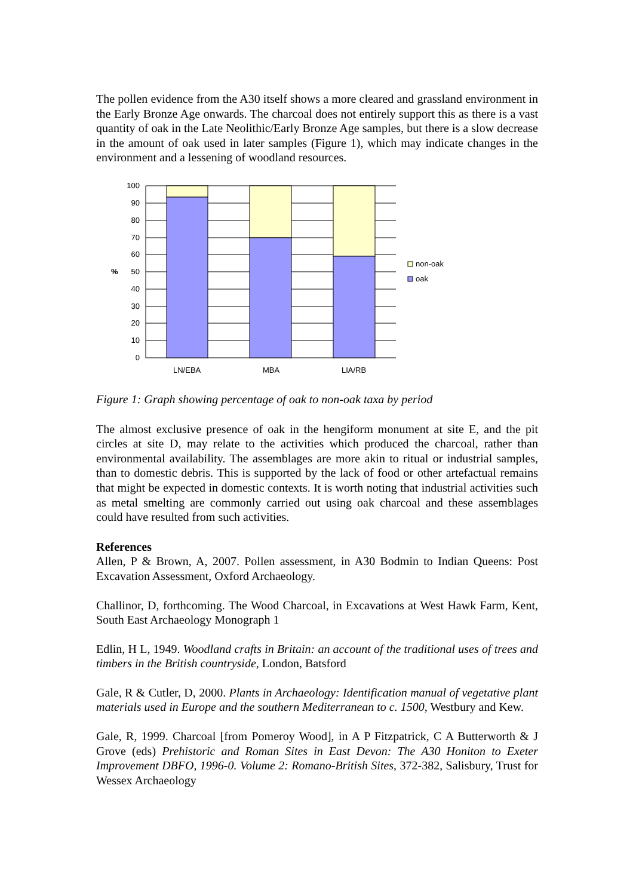The pollen evidence from the A30 itself shows a more cleared and grassland environment in the Early Bronze Age onwards. The charcoal does not entirely support this as there is a vast quantity of oak in the Late Neolithic/Early Bronze Age samples, but there is a slow decrease in the amount of oak used in later samples (Figure 1), which may indicate changes in the environment and a lessening of woodland resources.
100
90
80
70
60
50
40
30
20
10
0
%
LN/EBA
MBA
LIA/RB
non-oak
oak
Figure 1: Graph showing percentage of oak to non-oak taxa by period
The almost exclusive presence of oak in the hengiform monument at site E, and the pit circles at site D, may relate to the activities which produced the charcoal, rather than environmental availability. The assemblages are more akin to ritual or industrial samples, than to domestic debris. This is supported by the lack of food or other artefactual remains that might be expected in domestic contexts. It is worth noting that industrial activities such as metal smelting are commonly carried out using oak charcoal and these assemblages could have resulted from such activities.
References
Allen, P & Brown, A, 2007. Pollen assessment, in A30 Bodmin to Indian Queens: Post Excavation Assessment, Oxford Archaeology.
Challinor, D, forthcoming. The Wood Charcoal, in Excavations at West Hawk Farm, Kent, South East Archaeology Monograph 1
Edlin, H L, 1949. Woodland crafts in Britain: an account of the traditional uses of trees and timbers in the British countryside, London, Batsford
Gale, R & Cutler, D, 2000. Plants in Archaeology: Identification manual of vegetative plant materials used in Europe and the southern Mediterranean to c. 1500, Westbury and Kew.
Gale, R, 1999. Charcoal [from Pomeroy Wood], in A P Fitzpatrick, C A Butterworth & J Grove (eds) Prehistoric and Roman Sites in East Devon: The A30 Honiton to Exeter Improvement DBFO, 1996-0. Volume 2: Romano-British Sites, 372-382, Salisbury, Trust for Wessex Archaeology